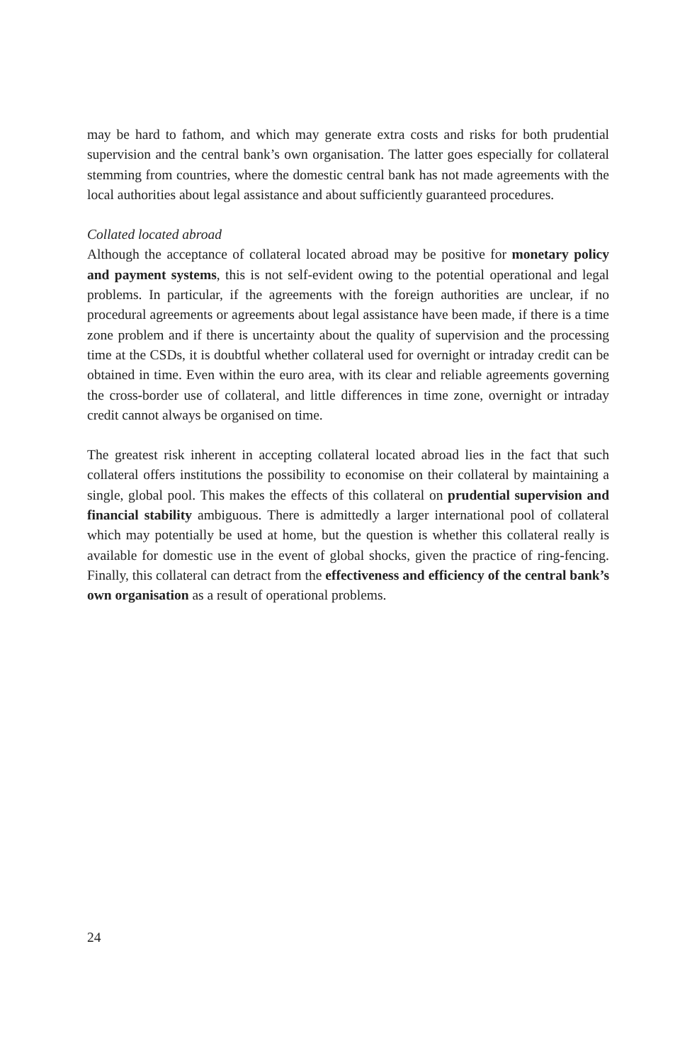may be hard to fathom, and which may generate extra costs and risks for both prudential supervision and the central bank’s own organisation. The latter goes especially for collateral stemming from countries, where the domestic central bank has not made agreements with the local authorities about legal assistance and about sufficiently guaranteed procedures.
Collated located abroad
Although the acceptance of collateral located abroad may be positive for monetary policy and payment systems, this is not self-evident owing to the potential operational and legal problems. In particular, if the agreements with the foreign authorities are unclear, if no procedural agreements or agreements about legal assistance have been made, if there is a time zone problem and if there is uncertainty about the quality of supervision and the processing time at the CSDs, it is doubtful whether collateral used for overnight or intraday credit can be obtained in time. Even within the euro area, with its clear and reliable agreements governing the cross-border use of collateral, and little differences in time zone, overnight or intraday credit cannot always be organised on time.
The greatest risk inherent in accepting collateral located abroad lies in the fact that such collateral offers institutions the possibility to economise on their collateral by maintaining a single, global pool. This makes the effects of this collateral on prudential supervision and financial stability ambiguous. There is admittedly a larger international pool of collateral which may potentially be used at home, but the question is whether this collateral really is available for domestic use in the event of global shocks, given the practice of ring-fencing. Finally, this collateral can detract from the effectiveness and efficiency of the central bank’s own organisation as a result of operational problems.
24